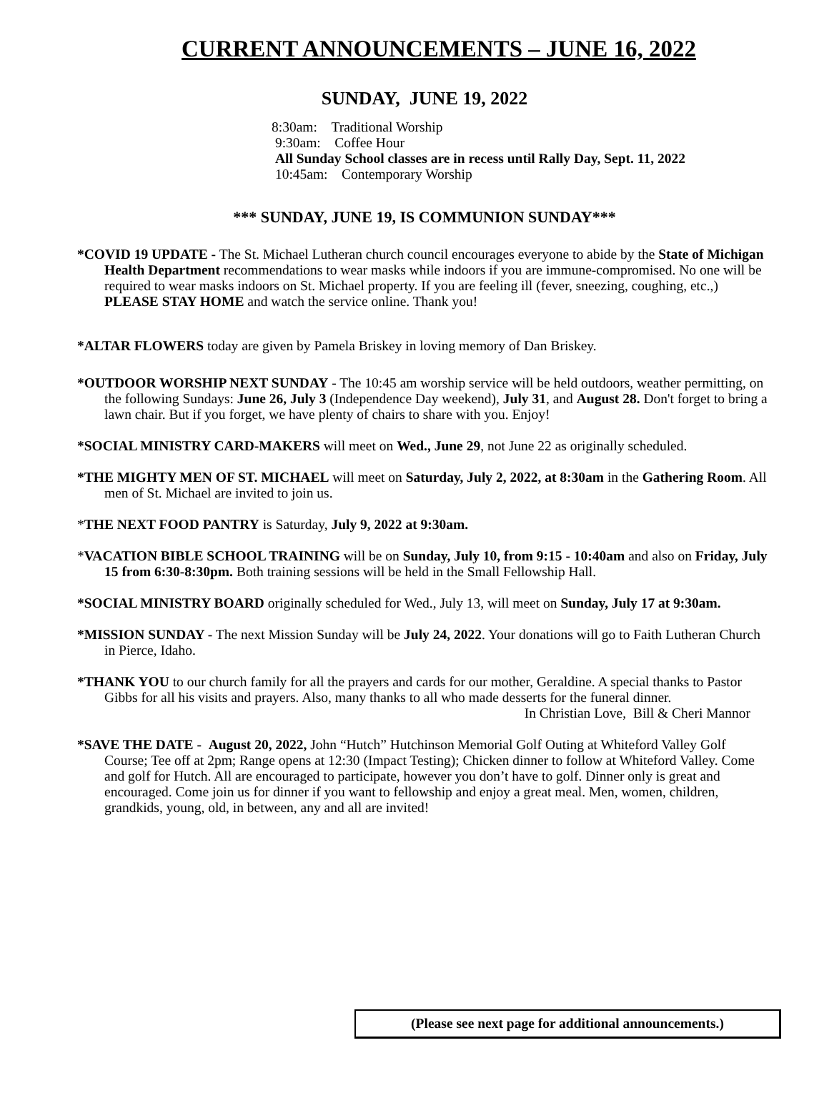CURRENT ANNOUNCEMENTS – JUNE 16, 2022
SUNDAY, JUNE 19, 2022
8:30am: Traditional Worship
9:30am: Coffee Hour
All Sunday School classes are in recess until Rally Day, Sept. 11, 2022
10:45am: Contemporary Worship
*** SUNDAY, JUNE 19, IS COMMUNION SUNDAY***
*COVID 19 UPDATE - The St. Michael Lutheran church council encourages everyone to abide by the State of Michigan Health Department recommendations to wear masks while indoors if you are immune-compromised. No one will be required to wear masks indoors on St. Michael property. If you are feeling ill (fever, sneezing, coughing, etc.,) PLEASE STAY HOME and watch the service online. Thank you!
*ALTAR FLOWERS today are given by Pamela Briskey in loving memory of Dan Briskey.
*OUTDOOR WORSHIP NEXT SUNDAY - The 10:45 am worship service will be held outdoors, weather permitting, on the following Sundays: June 26, July 3 (Independence Day weekend), July 31, and August 28. Don't forget to bring a lawn chair. But if you forget, we have plenty of chairs to share with you. Enjoy!
*SOCIAL MINISTRY CARD-MAKERS will meet on Wed., June 29, not June 22 as originally scheduled.
*THE MIGHTY MEN OF ST. MICHAEL will meet on Saturday, July 2, 2022, at 8:30am in the Gathering Room. All men of St. Michael are invited to join us.
*THE NEXT FOOD PANTRY is Saturday, July 9, 2022 at 9:30am.
*VACATION BIBLE SCHOOL TRAINING will be on Sunday, July 10, from 9:15 - 10:40am and also on Friday, July 15 from 6:30-8:30pm. Both training sessions will be held in the Small Fellowship Hall.
*SOCIAL MINISTRY BOARD originally scheduled for Wed., July 13, will meet on Sunday, July 17 at 9:30am.
*MISSION SUNDAY - The next Mission Sunday will be July 24, 2022. Your donations will go to Faith Lutheran Church in Pierce, Idaho.
*THANK YOU to our church family for all the prayers and cards for our mother, Geraldine. A special thanks to Pastor Gibbs for all his visits and prayers. Also, many thanks to all who made desserts for the funeral dinner.
In Christian Love, Bill & Cheri Mannor
*SAVE THE DATE - August 20, 2022, John “Hutch” Hutchinson Memorial Golf Outing at Whiteford Valley Golf Course; Tee off at 2pm; Range opens at 12:30 (Impact Testing); Chicken dinner to follow at Whiteford Valley. Come and golf for Hutch. All are encouraged to participate, however you don’t have to golf. Dinner only is great and encouraged. Come join us for dinner if you want to fellowship and enjoy a great meal. Men, women, children, grandkids, young, old, in between, any and all are invited!
(Please see next page for additional announcements.)